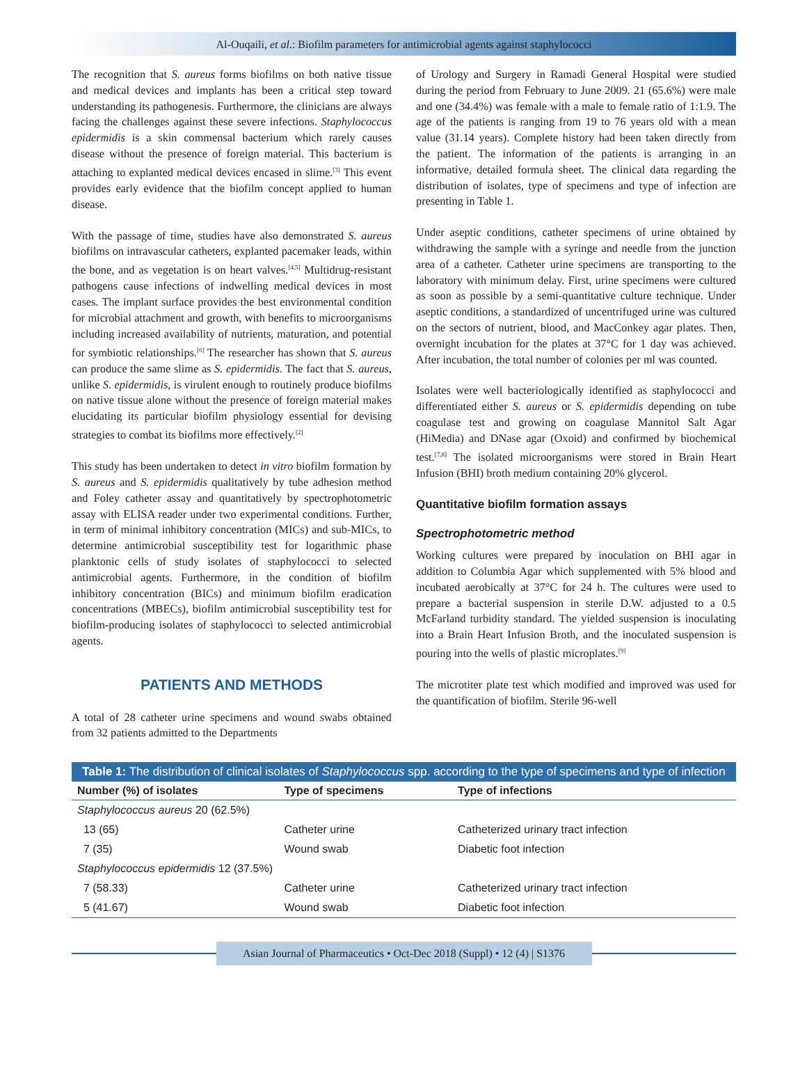Al-Ouqaili, et al.: Biofilm parameters for antimicrobial agents against staphylococci
The recognition that S. aureus forms biofilms on both native tissue and medical devices and implants has been a critical step toward understanding its pathogenesis. Furthermore, the clinicians are always facing the challenges against these severe infections. Staphylococcus epidermidis is a skin commensal bacterium which rarely causes disease without the presence of foreign material. This bacterium is attaching to explanted medical devices encased in slime.<sup>[3]</sup> This event provides early evidence that the biofilm concept applied to human disease.
With the passage of time, studies have also demonstrated S. aureus biofilms on intravascular catheters, explanted pacemaker leads, within the bone, and as vegetation is on heart valves.<sup>[4,5]</sup> Multidrug-resistant pathogens cause infections of indwelling medical devices in most cases. The implant surface provides the best environmental condition for microbial attachment and growth, with benefits to microorganisms including increased availability of nutrients, maturation, and potential for symbiotic relationships.<sup>[6]</sup> The researcher has shown that S. aureus can produce the same slime as S. epidermidis. The fact that S. aureus, unlike S. epidermidis, is virulent enough to routinely produce biofilms on native tissue alone without the presence of foreign material makes elucidating its particular biofilm physiology essential for devising strategies to combat its biofilms more effectively.<sup>[2]</sup>
This study has been undertaken to detect in vitro biofilm formation by S. aureus and S. epidermidis qualitatively by tube adhesion method and Foley catheter assay and quantitatively by spectrophotometric assay with ELISA reader under two experimental conditions. Further, in term of minimal inhibitory concentration (MICs) and sub-MICs, to determine antimicrobial susceptibility test for logarithmic phase planktonic cells of study isolates of staphylococci to selected antimicrobial agents. Furthermore, in the condition of biofilm inhibitory concentration (BICs) and minimum biofilm eradication concentrations (MBECs), biofilm antimicrobial susceptibility test for biofilm-producing isolates of staphylococci to selected antimicrobial agents.
PATIENTS AND METHODS
A total of 28 catheter urine specimens and wound swabs obtained from 32 patients admitted to the Departments
of Urology and Surgery in Ramadi General Hospital were studied during the period from February to June 2009. 21 (65.6%) were male and one (34.4%) was female with a male to female ratio of 1:1.9. The age of the patients is ranging from 19 to 76 years old with a mean value (31.14 years). Complete history had been taken directly from the patient. The information of the patients is arranging in an informative, detailed formula sheet. The clinical data regarding the distribution of isolates, type of specimens and type of infection are presenting in Table 1.
Under aseptic conditions, catheter specimens of urine obtained by withdrawing the sample with a syringe and needle from the junction area of a catheter. Catheter urine specimens are transporting to the laboratory with minimum delay. First, urine specimens were cultured as soon as possible by a semi-quantitative culture technique. Under aseptic conditions, a standardized of uncentrifuged urine was cultured on the sectors of nutrient, blood, and MacConkey agar plates. Then, overnight incubation for the plates at 37°C for 1 day was achieved. After incubation, the total number of colonies per ml was counted.
Isolates were well bacteriologically identified as staphylococci and differentiated either S. aureus or S. epidermidis depending on tube coagulase test and growing on coagulase Mannitol Salt Agar (HiMedia) and DNase agar (Oxoid) and confirmed by biochemical test.<sup>[7,8]</sup> The isolated microorganisms were stored in Brain Heart Infusion (BHI) broth medium containing 20% glycerol.
Quantitative biofilm formation assays
Spectrophotometric method
Working cultures were prepared by inoculation on BHI agar in addition to Columbia Agar which supplemented with 5% blood and incubated aerobically at 37°C for 24 h. The cultures were used to prepare a bacterial suspension in sterile D.W. adjusted to a 0.5 McFarland turbidity standard. The yielded suspension is inoculating into a Brain Heart Infusion Broth, and the inoculated suspension is pouring into the wells of plastic microplates.<sup>[9]</sup>
The microtiter plate test which modified and improved was used for the quantification of biofilm. Sterile 96-well
Table 1: The distribution of clinical isolates of Staphylococcus spp. according to the type of specimens and type of infection
| Number (%) of isolates | Type of specimens | Type of infections |
| --- | --- | --- |
| Staphylococcus aureus 20 (62.5%) | | |
| 13 (65) | Catheter urine | Catheterized urinary tract infection |
| 7 (35) | Wound swab | Diabetic foot infection |
| Staphylococcus epidermidis 12 (37.5%) | | |
| 7 (58.33) | Catheter urine | Catheterized urinary tract infection |
| 5 (41.67) | Wound swab | Diabetic foot infection |
Asian Journal of Pharmaceutics • Oct-Dec 2018 (Suppl) • 12 (4) | S1376